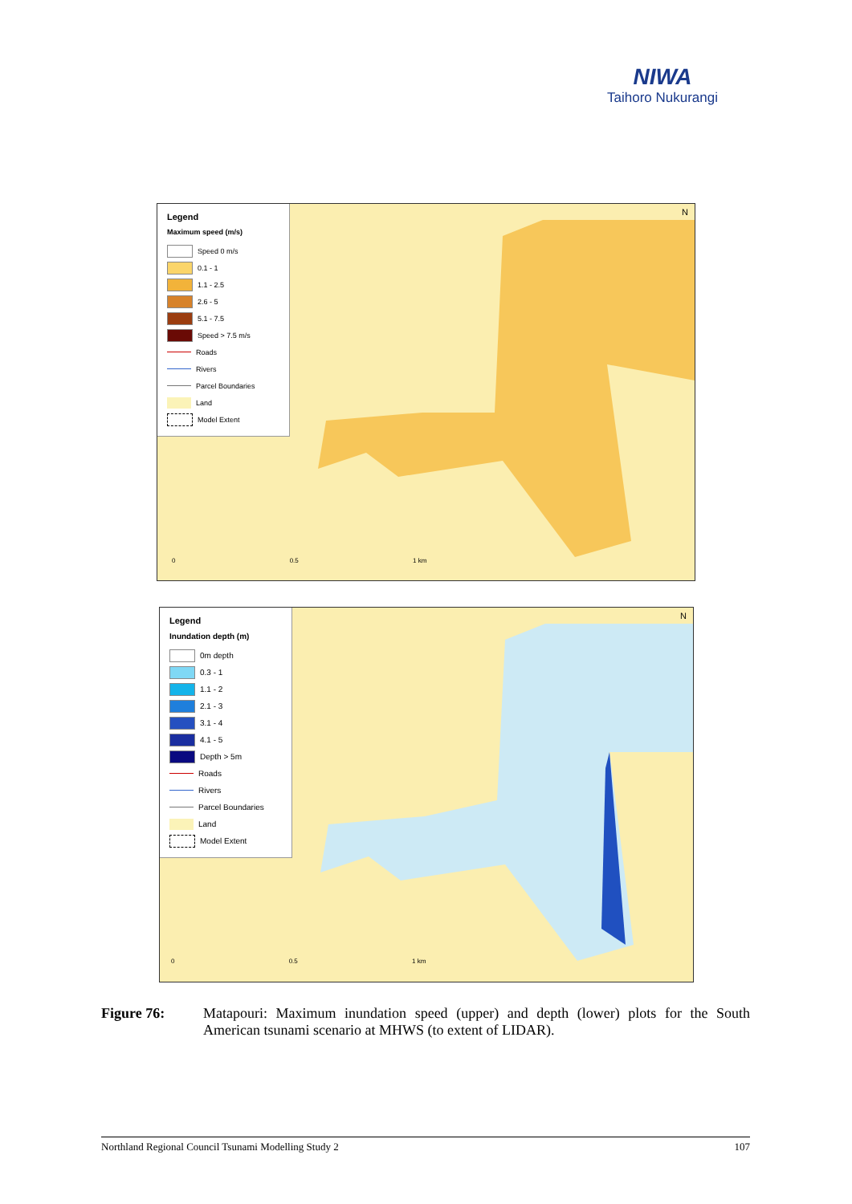NIWA
Taihoro Nukurangi
Legend
Maximum speed (m/s)
Speed 0 m/s
0.1 - 1
1.1 - 2.5
2.6 - 5
5.1 - 7.5
Speed > 7.5 m/s
Roads
Rivers
Parcel Boundaries
Land
Model Extent
N
0 0.5 1 km
Legend
Inundation depth (m)
0m depth
0.3 - 1
1.1 - 2
2.1 - 3
3.1 - 4
4.1 - 5
Depth > 5m
Roads
Rivers
Parcel Boundaries
Land
Model Extent
N
0 0.5 1 km
Figure 76: Matapouri: Maximum inundation speed (upper) and depth (lower) plots for the South American tsunami scenario at MHWS (to extent of LIDAR).
Northland Regional Council Tsunami Modelling Study 2 107